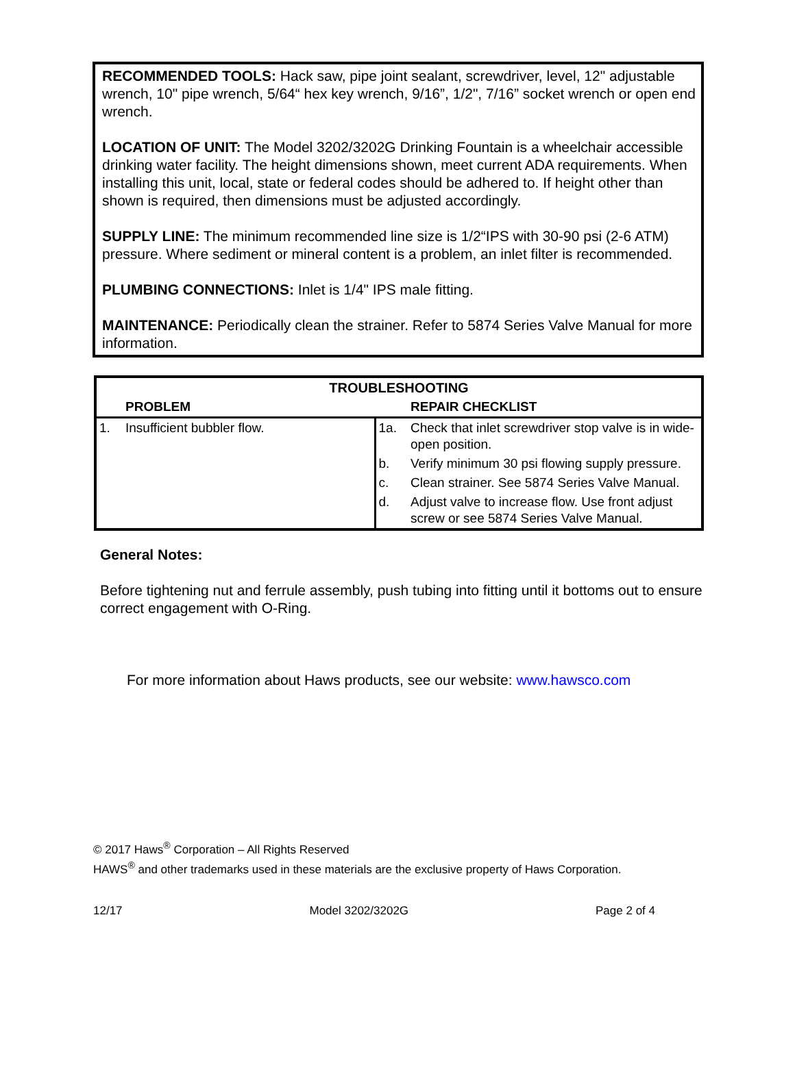RECOMMENDED TOOLS: Hack saw, pipe joint sealant, screwdriver, level, 12" adjustable wrench, 10" pipe wrench, 5/64“ hex key wrench, 9/16”, 1/2", 7/16” socket wrench or open end wrench.
LOCATION OF UNIT: The Model 3202/3202G Drinking Fountain is a wheelchair accessible drinking water facility. The height dimensions shown, meet current ADA requirements. When installing this unit, local, state or federal codes should be adhered to. If height other than shown is required, then dimensions must be adjusted accordingly.
SUPPLY LINE: The minimum recommended line size is 1/2“IPS with 30-90 psi (2-6 ATM) pressure. Where sediment or mineral content is a problem, an inlet filter is recommended.
PLUMBING CONNECTIONS: Inlet is 1/4" IPS male fitting.
MAINTENANCE: Periodically clean the strainer. Refer to 5874 Series Valve Manual for more information.
| TROUBLESHOOTING | | | |
| --- | --- | --- | --- |
| | PROBLEM | | REPAIR CHECKLIST |
| 1. | Insufficient bubbler flow. | 1a. | Check that inlet screwdriver stop valve is in wide-open position. |
| | | b. | Verify minimum 30 psi flowing supply pressure. |
| | | c. | Clean strainer. See 5874 Series Valve Manual. |
| | | d. | Adjust valve to increase flow. Use front adjust screw or see 5874 Series Valve Manual. |
General Notes:
Before tightening nut and ferrule assembly, push tubing into fitting until it bottoms out to ensure correct engagement with O-Ring.
For more information about Haws products, see our website: www.hawsco.com
© 2017 Haws<sup>®</sup> Corporation – All Rights Reserved
HAWS<sup>®</sup> and other trademarks used in these materials are the exclusive property of Haws Corporation.
12/17 Model 3202/3202G Page 2 of 4